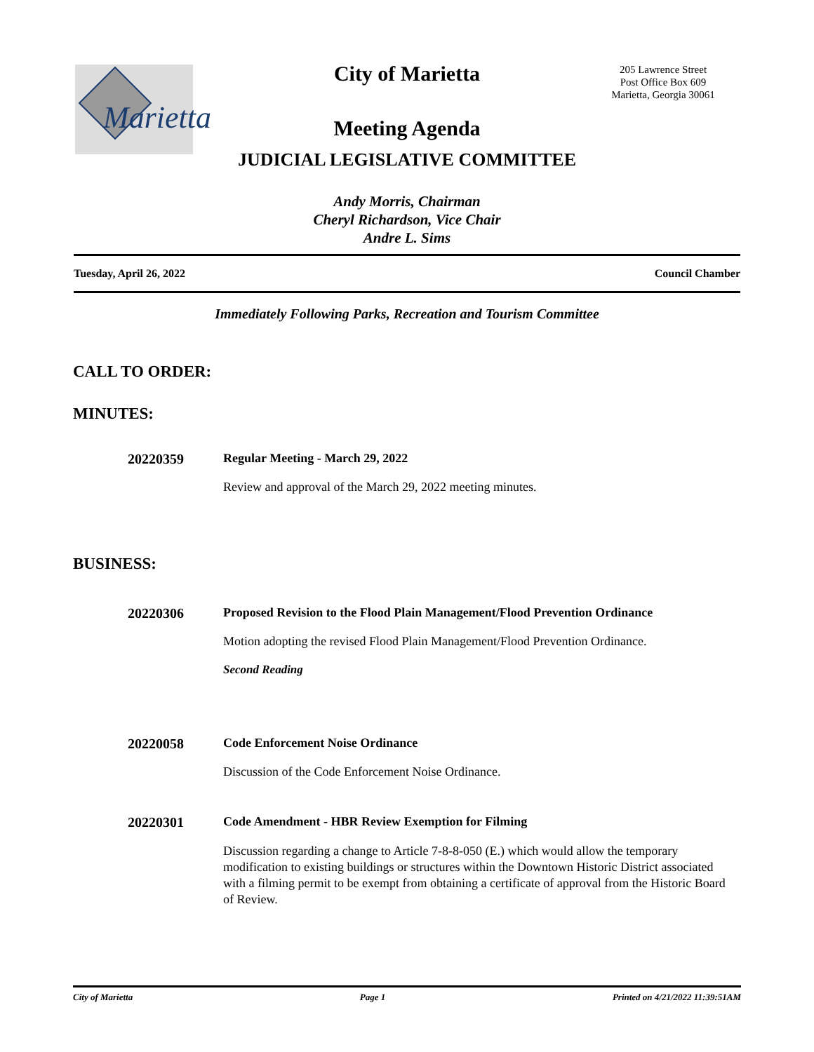Marietta
City of Marietta
205 Lawrence Street
Post Office Box 609
Marietta, Georgia 30061
Meeting Agenda
JUDICIAL LEGISLATIVE COMMITTEE
Andy Morris, Chairman
Cheryl Richardson, Vice Chair
Andre L. Sims
Tuesday, April 26, 2022 Council Chamber
Immediately Following Parks, Recreation and Tourism Committee
CALL TO ORDER:
MINUTES:
20220359 Regular Meeting - March 29, 2022
Review and approval of the March 29, 2022 meeting minutes.
BUSINESS:
20220306 Proposed Revision to the Flood Plain Management/Flood Prevention Ordinance
Motion adopting the revised Flood Plain Management/Flood Prevention Ordinance.
Second Reading
20220058 Code Enforcement Noise Ordinance
Discussion of the Code Enforcement Noise Ordinance.
20220301 Code Amendment - HBR Review Exemption for Filming
Discussion regarding a change to Article 7-8-8-050 (E.) which would allow the temporary modification to existing buildings or structures within the Downtown Historic District associated with a filming permit to be exempt from obtaining a certificate of approval from the Historic Board of Review.
City of Marietta Page 1 Printed on 4/21/2022 11:39:51AM